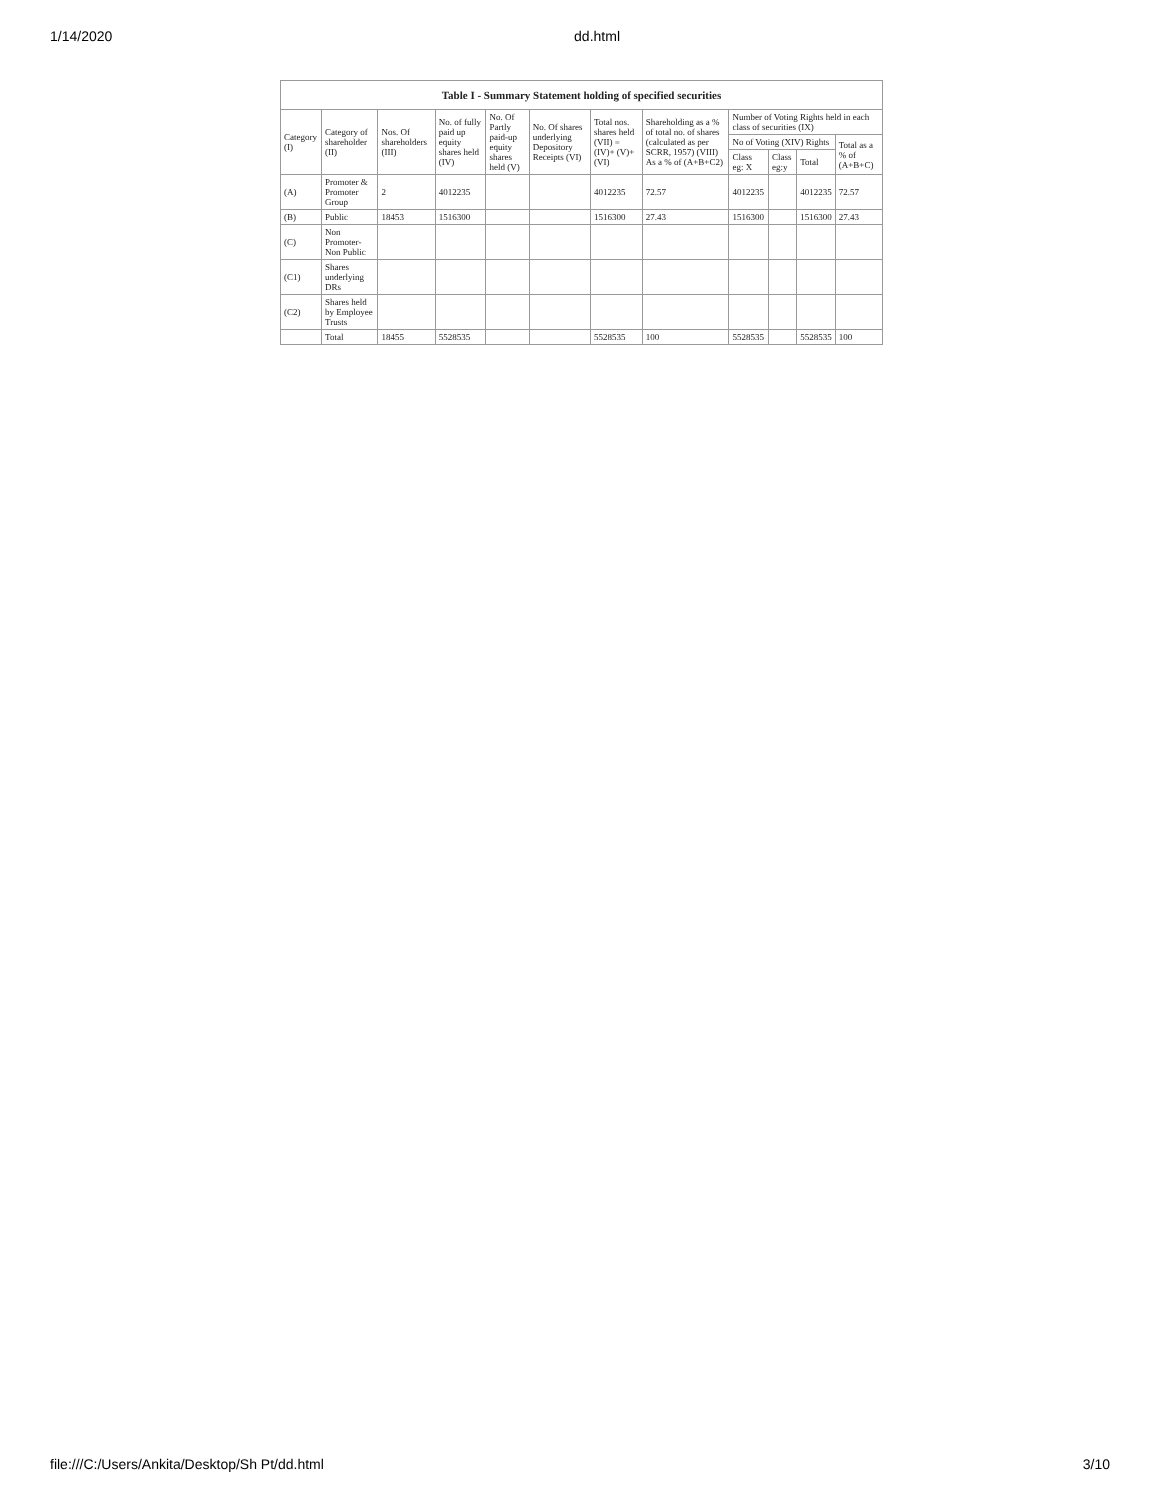1/14/2020 dd.html
| Table I - Summary Statement holding of specified securities | | | | | | | | | | | |
| --- | --- | --- | --- | --- | --- | --- | --- | --- | --- | --- | --- |
| Category (I) | Category of shareholder (II) | Nos. Of shareholders (III) | No. of fully paid up equity shares held (IV) | No. Of Partly paid-up equity shares held (V) | No. Of shares underlying Depository Receipts (VI) | Total nos. shares held (VII) = (IV)+ (V)+ (VI) | Shareholding as a % of total no. of shares (calculated as per SCRR, 1957) (VIII) As a % of (A+B+C2) | Number of Voting Rights held in each class of securities (IX) | | | |
| | | | | | | | | No of Voting (XIV) Rights | | | Total as a % of (A+B+C) |
| | | | | | | | | Class eg: X | Class eg:y | Total | |
| (A) | Promoter & Promoter Group | 2 | 4012235 | | | 4012235 | 72.57 | 4012235 | | 4012235 | 72.57 |
| (B) | Public | 18453 | 1516300 | | | 1516300 | 27.43 | 1516300 | | 1516300 | 27.43 |
| (C) | Non Promoter- Non Public | | | | | | | | | | |
| (C1) | Shares underlying DRs | | | | | | | | | | |
| (C2) | Shares held by Employee Trusts | | | | | | | | | | |
| | Total | 18455 | 5528535 | | | 5528535 | 100 | 5528535 | | 5528535 | 100 |
file:///C:/Users/Ankita/Desktop/Sh Pt/dd.html 3/10